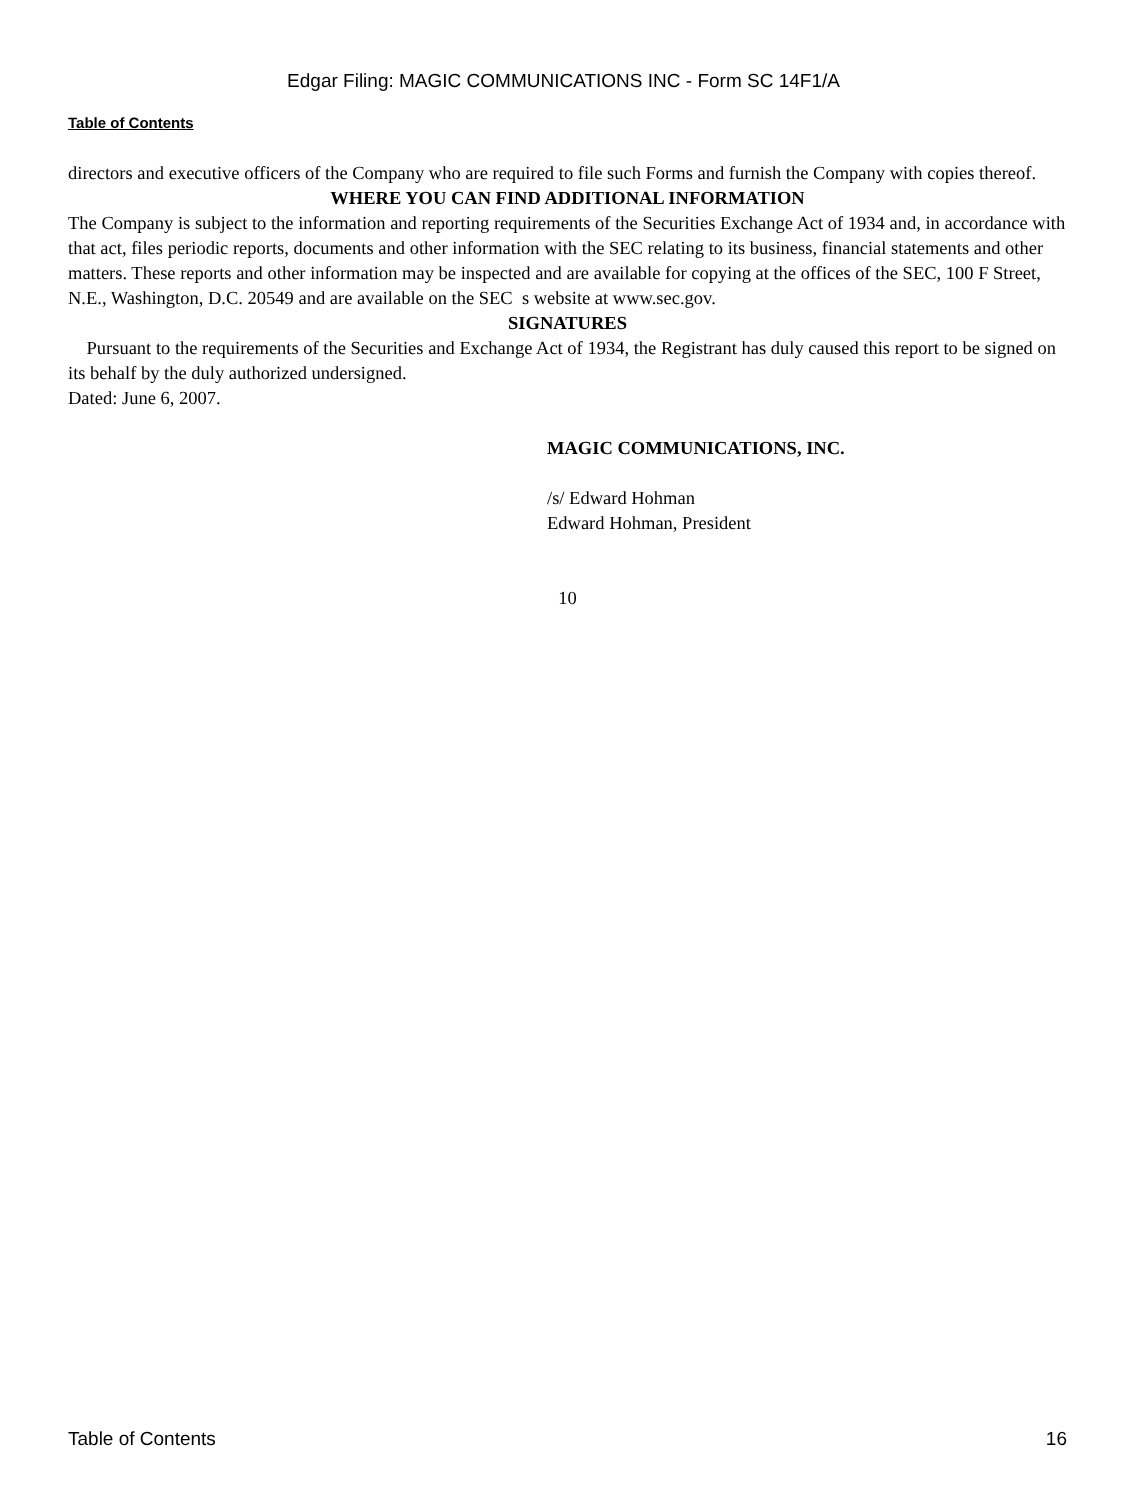Edgar Filing: MAGIC COMMUNICATIONS INC - Form SC 14F1/A
Table of Contents
directors and executive officers of the Company who are required to file such Forms and furnish the Company with copies thereof.
WHERE YOU CAN FIND ADDITIONAL INFORMATION
The Company is subject to the information and reporting requirements of the Securities Exchange Act of 1934 and, in accordance with that act, files periodic reports, documents and other information with the SEC relating to its business, financial statements and other matters. These reports and other information may be inspected and are available for copying at the offices of the SEC, 100 F Street, N.E., Washington, D.C. 20549 and are available on the SEC s website at www.sec.gov.
SIGNATURES
Pursuant to the requirements of the Securities and Exchange Act of 1934, the Registrant has duly caused this report to be signed on its behalf by the duly authorized undersigned.
Dated: June 6, 2007.
MAGIC COMMUNICATIONS, INC.
/s/ Edward Hohman
Edward Hohman, President
10
Table of Contents 16